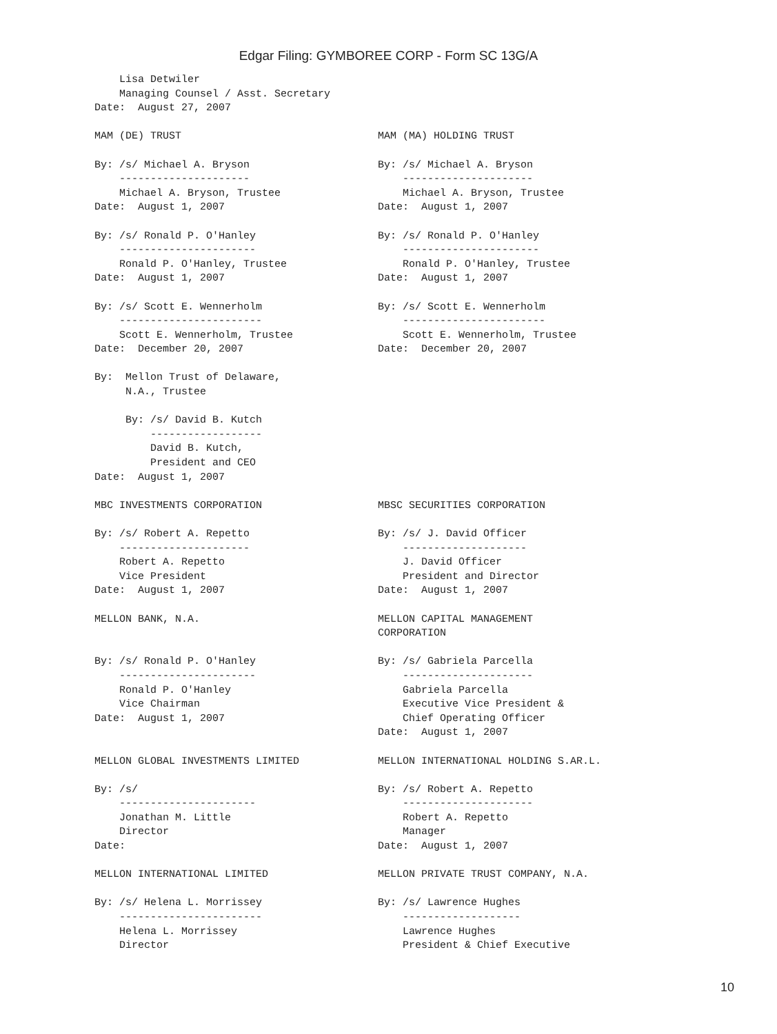Edgar Filing: GYMBOREE CORP - Form SC 13G/A
Lisa Detwiler Managing Counsel / Asst. Secretary Date: August 27, 2007 MAM (DE) TRUST By: /s/ Michael A. Bryson --------------------- Michael A. Bryson, Trustee Date: August 1, 2007 By: /s/ Ronald P. O'Hanley ---------------------- Ronald P. O'Hanley, Trustee Date: August 1, 2007 By: /s/ Scott E. Wennerholm ----------------------- Scott E. Wennerholm, Trustee Date: December 20, 2007 By: Mellon Trust of Delaware, N.A., Trustee By: /s/ David B. Kutch ------------------ David B. Kutch, President and CEO Date: August 1, 2007 MBC INVESTMENTS CORPORATION By: /s/ Robert A. Repetto --------------------- Robert A. Repetto Vice President Date: August 1, 2007 MELLON BANK, N.A. By: /s/ Ronald P. O'Hanley ---------------------- Ronald P. O'Hanley Vice Chairman Date: August 1, 2007 MELLON GLOBAL INVESTMENTS LIMITED By: /s/ ---------------------- Jonathan M. Little Director Date: MELLON INTERNATIONAL LIMITED By: /s/ Helena L. Morrissey ----------------------- Helena L. Morrissey Director
MAM (MA) HOLDING TRUST By: /s/ Michael A. Bryson --------------------- Michael A. Bryson, Trustee Date: August 1, 2007 By: /s/ Ronald P. O'Hanley ---------------------- Ronald P. O'Hanley, Trustee Date: August 1, 2007 By: /s/ Scott E. Wennerholm ----------------------- Scott E. Wennerholm, Trustee Date: December 20, 2007 MBSC SECURITIES CORPORATION By: /s/ J. David Officer -------------------- J. David Officer President and Director Date: August 1, 2007 MELLON CAPITAL MANAGEMENT CORPORATION By: /s/ Gabriela Parcella --------------------- Gabriela Parcella Executive Vice President & Chief Operating Officer Date: August 1, 2007 MELLON INTERNATIONAL HOLDING S.AR.L. By: /s/ Robert A. Repetto --------------------- Robert A. Repetto Manager Date: August 1, 2007 MELLON PRIVATE TRUST COMPANY, N.A. By: /s/ Lawrence Hughes ------------------- Lawrence Hughes President & Chief Executive
10